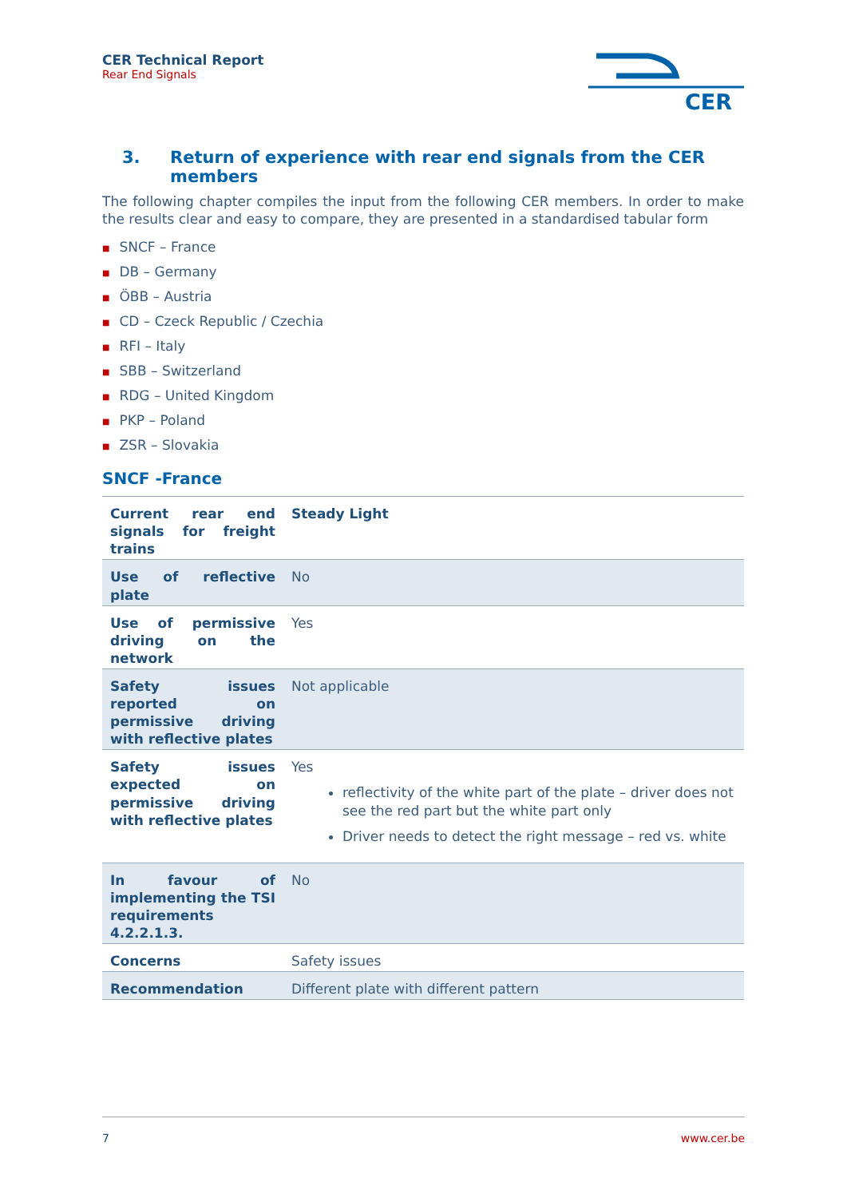CER Technical Report
Rear End Signals
CER
3. Return of experience with rear end signals from the CER members
The following chapter compiles the input from the following CER members. In order to make the results clear and easy to compare, they are presented in a standardised tabular form
■ SNCF – France
■ DB – Germany
■ ÖBB – Austria
■ CD – Czeck Republic / Czechia
■ RFI – Italy
■ SBB – Switzerland
■ RDG – United Kingdom
■ PKP – Poland
■ ZSR – Slovakia
SNCF -France
| Current rear end signals for freight trains | Steady Light |
| Use of reflective plate | No |
| Use of permissive driving on the network | Yes |
| Safety issues reported on permissive driving with reflective plates | Not applicable |
| Safety issues expected on permissive driving with reflective plates | Yes reflectivity of the white part of the plate – driver does not see the red part but the white part only Driver needs to detect the right message – red vs. white |
| In favour of implementing the TSI requirements 4.2.2.1.3. | No |
| Concerns | Safety issues |
| Recommendation | Different plate with different pattern |
7 www.cer.be